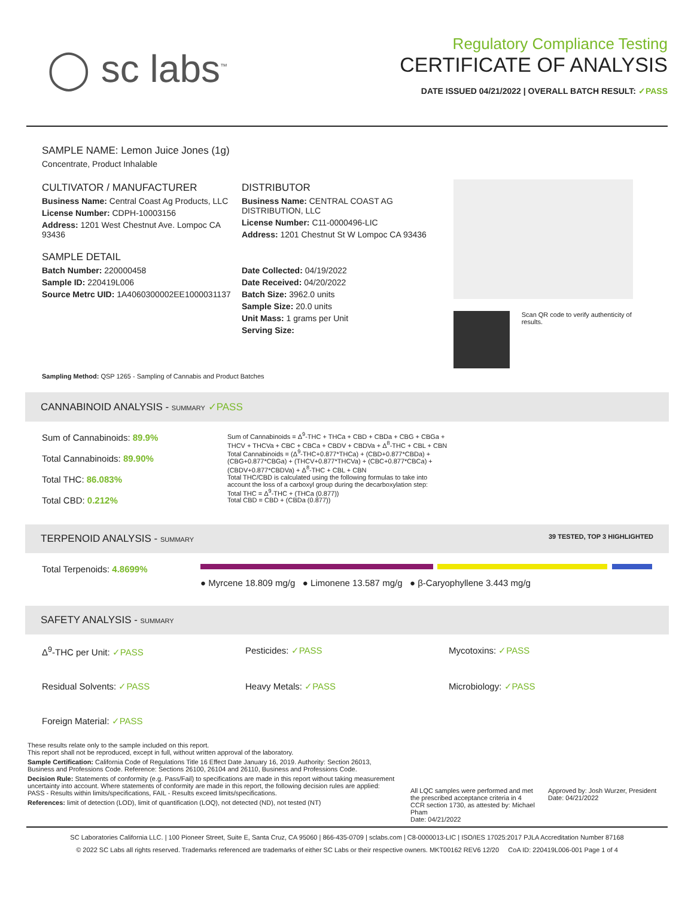◯ sc labs<sup>™</sup>
Regulatory Compliance Testing
CERTIFICATE OF ANALYSIS
DATE ISSUED 04/21/2022 | OVERALL BATCH RESULT: ✓PASS
SAMPLE NAME: Lemon Juice Jones (1g)
Concentrate, Product Inhalable
CULTIVATOR / MANUFACTURER
Business Name: Central Coast Ag Products, LLC
License Number: CDPH-10003156
Address: 1201 West Chestnut Ave. Lompoc CA 93436
SAMPLE DETAIL
Batch Number: 220000458
Sample ID: 220419L006
Source Metrc UID: 1A4060300002EE1000031137
DISTRIBUTOR
Business Name: CENTRAL COAST AG DISTRIBUTION, LLC
License Number: C11-0000496-LIC
Address: 1201 Chestnut St W Lompoc CA 93436
Date Collected: 04/19/2022
Date Received: 04/20/2022
Batch Size: 3962.0 units
Sample Size: 20.0 units
Unit Mass: 1 grams per Unit
Serving Size:
Scan QR code to verify authenticity of results.
Sampling Method: QSP 1265 - Sampling of Cannabis and Product Batches
CANNABINOID ANALYSIS - SUMMARY ✓PASS
Sum of Cannabinoids: 89.9%
Total Cannabinoids: 89.90%
Total THC: 86.083%
Total CBD: 0.212%
Sum of Cannabinoids = Δ<sup>9</sup>-THC + THCa + CBD + CBDa + CBG + CBGa + THCV + THCVa + CBC + CBCa + CBDV + CBDVa + Δ<sup>8</sup>-THC + CBL + CBN
Total Cannabinoids = (Δ<sup>9</sup>-THC+0.877*THCa) + (CBD+0.877*CBDa) + (CBG+0.877*CBGa) + (THCV+0.877*THCVa) + (CBC+0.877*CBCa) + (CBDV+0.877*CBDVa) + Δ<sup>8</sup>-THC + CBL + CBN
Total THC/CBD is calculated using the following formulas to take into account the loss of a carboxyl group during the decarboxylation step:
Total THC = Δ<sup>9</sup>-THC + (THCa (0.877))
Total CBD = CBD + (CBDa (0.877))
TERPENOID ANALYSIS - SUMMARY 39 TESTED, TOP 3 HIGHLIGHTED
Total Terpenoids: 4.8699%
● Myrcene 18.809 mg/g ● Limonene 13.587 mg/g ● β-Caryophyllene 3.443 mg/g
SAFETY ANALYSIS - SUMMARY
Δ<sup>9</sup>-THC per Unit: ✓PASS
Pesticides: ✓PASS
Mycotoxins: ✓PASS
Residual Solvents: ✓PASS
Heavy Metals: ✓PASS
Microbiology: ✓PASS
Foreign Material: ✓PASS
These results relate only to the sample included on this report.
This report shall not be reproduced, except in full, without written approval of the laboratory.
Sample Certification: California Code of Regulations Title 16 Effect Date January 16, 2019. Authority: Section 26013, Business and Professions Code. Reference: Sections 26100, 26104 and 26110, Business and Professions Code.
Decision Rule: Statements of conformity (e.g. Pass/Fail) to specifications are made in this report without taking measurement uncertainty into account. Where statements of conformity are made in this report, the following decision rules are applied: PASS - Results within limits/specifications, FAIL - Results exceed limits/specifications.
References: limit of detection (LOD), limit of quantification (LOQ), not detected (ND), not tested (NT)
All LQC samples were performed and met the prescribed acceptance criteria in 4 CCR section 1730, as attested by: Michael Pham
Date: 04/21/2022
Approved by: Josh Wurzer, President
Date: 04/21/2022
SC Laboratories California LLC. | 100 Pioneer Street, Suite E, Santa Cruz, CA 95060 | 866-435-0709 | sclabs.com | C8-0000013-LIC | ISO/IES 17025:2017 PJLA Accreditation Number 87168
© 2022 SC Labs all rights reserved. Trademarks referenced are trademarks of either SC Labs or their respective owners. MKT00162 REV6 12/20 CoA ID: 220419L006-001 Page 1 of 4